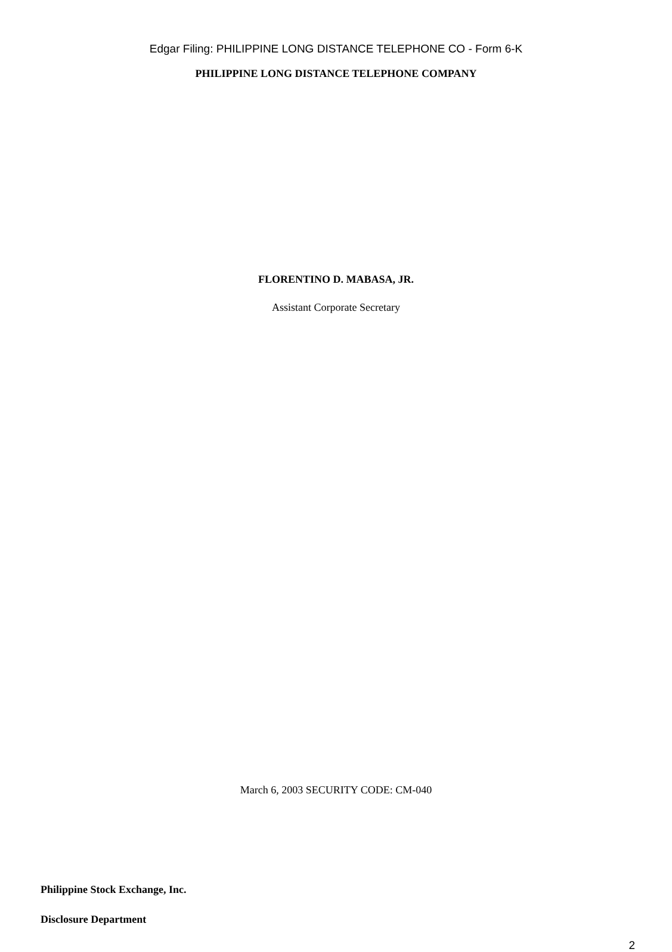Edgar Filing: PHILIPPINE LONG DISTANCE TELEPHONE CO - Form 6-K
PHILIPPINE LONG DISTANCE TELEPHONE COMPANY
FLORENTINO D. MABASA, JR.
Assistant Corporate Secretary
March 6, 2003 SECURITY CODE: CM-040
Philippine Stock Exchange, Inc.
Disclosure Department
2